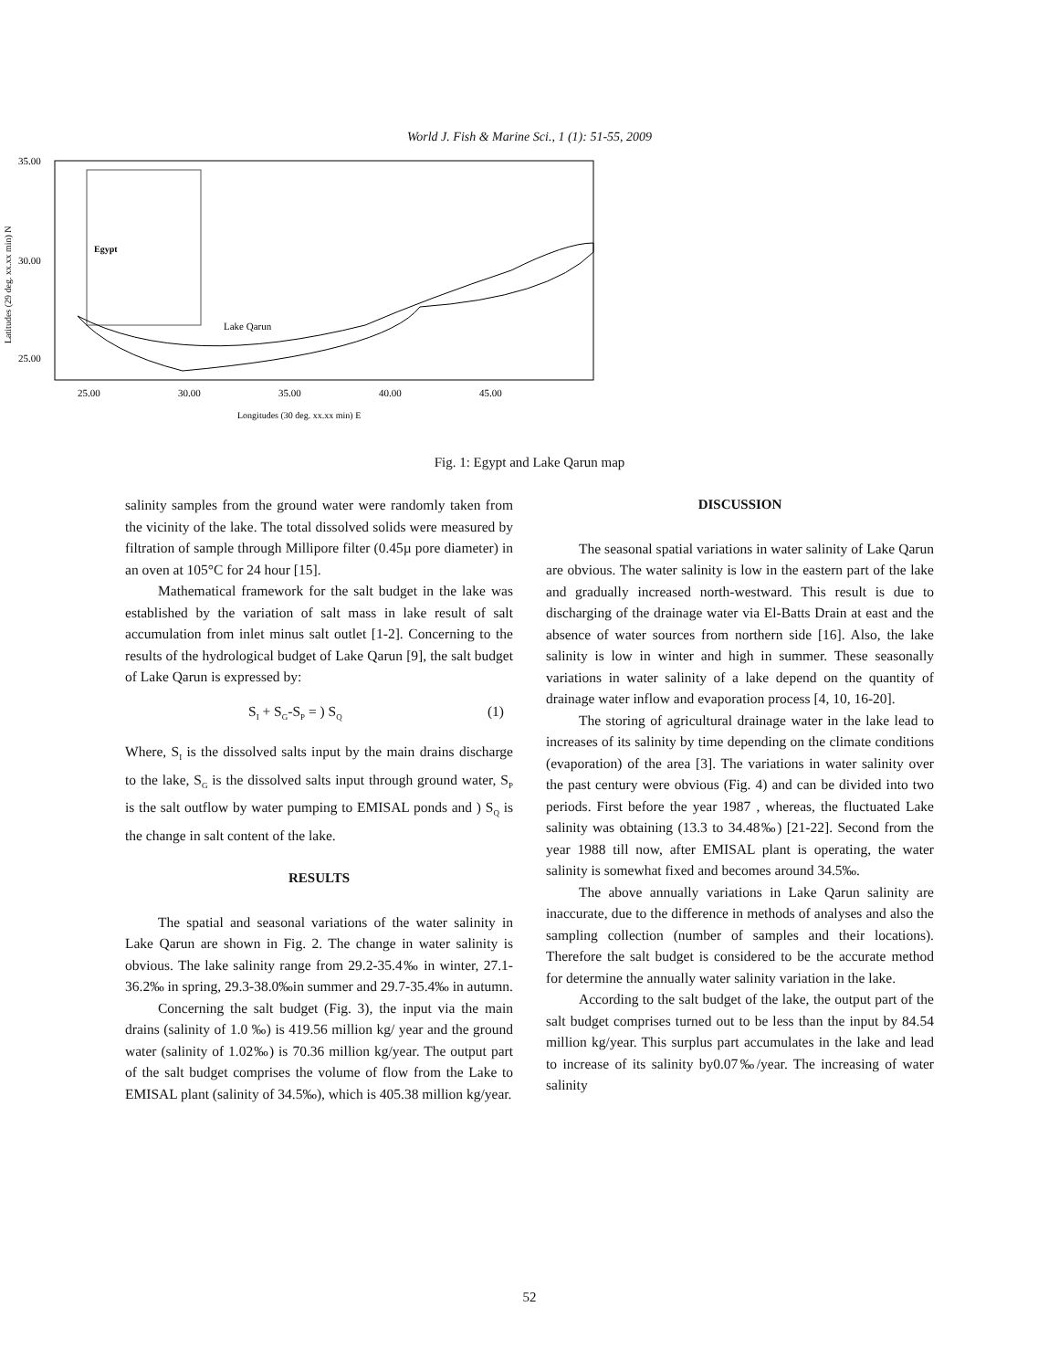World J. Fish & Marine Sci., 1 (1): 51-55, 2009
35.00
30.00
25.00
25.00
30.00
35.00
40.00
45.00
Longitudes (30 deg. xx.xx min) E
Latitudes (29 deg. xx.xx min) N
Egypt
Lake Qarun
Fig. 1: Egypt and Lake Qarun map
salinity samples from the ground water were randomly taken from the vicinity of the lake. The total dissolved solids were measured by filtration of sample through Millipore filter (0.45µ pore diameter) in an oven at 105°C for 24 hour [15].
Mathematical framework for the salt budget in the lake was established by the variation of salt mass in lake result of salt accumulation from inlet minus salt outlet [1-2]. Concerning to the results of the hydrological budget of Lake Qarun [9], the salt budget of Lake Qarun is expressed by:
S<sub>I</sub> + S<sub>G</sub>-S<sub>P</sub> = ) S<sub>Q</sub> (1)
Where, S<sub>I</sub> is the dissolved salts input by the main drains discharge to the lake, S<sub>G</sub> is the dissolved salts input through ground water, S<sub>P</sub> is the salt outflow by water pumping to EMISAL ponds and ) S<sub>Q</sub> is the change in salt content of the lake.
RESULTS
The spatial and seasonal variations of the water salinity in Lake Qarun are shown in Fig. 2. The change in water salinity is obvious. The lake salinity range from 29.2-35.4‰ in winter, 27.1-36.2‰ in spring, 29.3-38.0‰in summer and 29.7-35.4‰ in autumn.
Concerning the salt budget (Fig. 3), the input via the main drains (salinity of 1.0 ‰) is 419.56 million kg/ year and the ground water (salinity of 1.02‰) is 70.36 million kg/year. The output part of the salt budget comprises the volume of flow from the Lake to EMISAL plant (salinity of 34.5‰), which is 405.38 million kg/year.
DISCUSSION
The seasonal spatial variations in water salinity of Lake Qarun are obvious. The water salinity is low in the eastern part of the lake and gradually increased north-westward. This result is due to discharging of the drainage water via El-Batts Drain at east and the absence of water sources from northern side [16]. Also, the lake salinity is low in winter and high in summer. These seasonally variations in water salinity of a lake depend on the quantity of drainage water inflow and evaporation process [4, 10, 16-20].
The storing of agricultural drainage water in the lake lead to increases of its salinity by time depending on the climate conditions (evaporation) of the area [3]. The variations in water salinity over the past century were obvious (Fig. 4) and can be divided into two periods. First before the year 1987 , whereas, the fluctuated Lake salinity was obtaining (13.3 to 34.48‰) [21-22]. Second from the year 1988 till now, after EMISAL plant is operating, the water salinity is somewhat fixed and becomes around 34.5‰.
The above annually variations in Lake Qarun salinity are inaccurate, due to the difference in methods of analyses and also the sampling collection (number of samples and their locations). Therefore the salt budget is considered to be the accurate method for determine the annually water salinity variation in the lake.
According to the salt budget of the lake, the output part of the salt budget comprises turned out to be less than the input by 84.54 million kg/year. This surplus part accumulates in the lake and lead to increase of its salinity by0.07‰/year. The increasing of water salinity
52